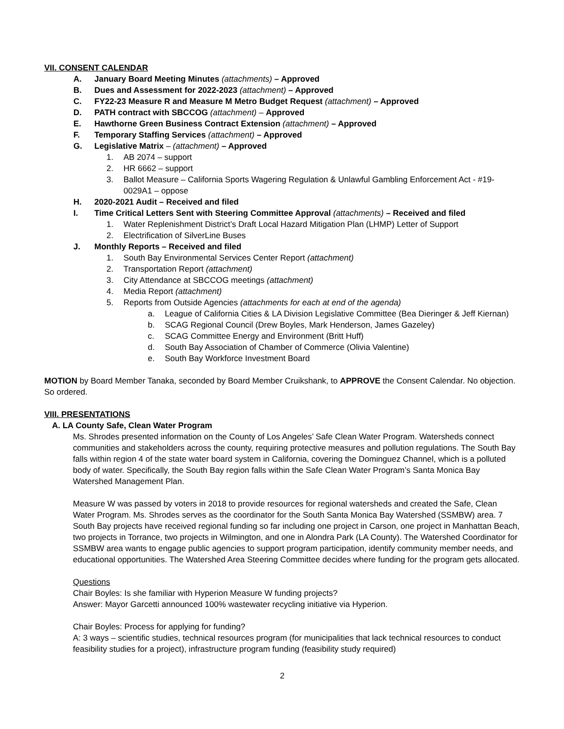VII. CONSENT CALENDAR
A. January Board Meeting Minutes (attachments) – Approved
B. Dues and Assessment for 2022-2023 (attachment) – Approved
C. FY22-23 Measure R and Measure M Metro Budget Request (attachment) – Approved
D. PATH contract with SBCCOG (attachment) – Approved
E. Hawthorne Green Business Contract Extension (attachment) – Approved
F. Temporary Staffing Services (attachment) – Approved
G. Legislative Matrix – (attachment) – Approved
1. AB 2074 – support
2. HR 6662 – support
3. Ballot Measure – California Sports Wagering Regulation & Unlawful Gambling Enforcement Act - #19-0029A1 – oppose
H. 2020-2021 Audit – Received and filed
I. Time Critical Letters Sent with Steering Committee Approval (attachments) – Received and filed
1. Water Replenishment District’s Draft Local Hazard Mitigation Plan (LHMP) Letter of Support
2. Electrification of SilverLine Buses
J. Monthly Reports – Received and filed
1. South Bay Environmental Services Center Report (attachment)
2. Transportation Report (attachment)
3. City Attendance at SBCCOG meetings (attachment)
4. Media Report (attachment)
5. Reports from Outside Agencies (attachments for each at end of the agenda)
a. League of California Cities & LA Division Legislative Committee (Bea Dieringer & Jeff Kiernan)
b. SCAG Regional Council (Drew Boyles, Mark Henderson, James Gazeley)
c. SCAG Committee Energy and Environment (Britt Huff)
d. South Bay Association of Chamber of Commerce (Olivia Valentine)
e. South Bay Workforce Investment Board
MOTION by Board Member Tanaka, seconded by Board Member Cruikshank, to APPROVE the Consent Calendar. No objection. So ordered.
VIII. PRESENTATIONS
A. LA County Safe, Clean Water Program
Ms. Shrodes presented information on the County of Los Angeles’ Safe Clean Water Program. Watersheds connect communities and stakeholders across the county, requiring protective measures and pollution regulations. The South Bay falls within region 4 of the state water board system in California, covering the Dominguez Channel, which is a polluted body of water. Specifically, the South Bay region falls within the Safe Clean Water Program’s Santa Monica Bay Watershed Management Plan.
Measure W was passed by voters in 2018 to provide resources for regional watersheds and created the Safe, Clean Water Program. Ms. Shrodes serves as the coordinator for the South Santa Monica Bay Watershed (SSMBW) area. 7 South Bay projects have received regional funding so far including one project in Carson, one project in Manhattan Beach, two projects in Torrance, two projects in Wilmington, and one in Alondra Park (LA County). The Watershed Coordinator for SSMBW area wants to engage public agencies to support program participation, identify community member needs, and educational opportunities. The Watershed Area Steering Committee decides where funding for the program gets allocated.
Questions
Chair Boyles: Is she familiar with Hyperion Measure W funding projects?
Answer: Mayor Garcetti announced 100% wastewater recycling initiative via Hyperion.
Chair Boyles: Process for applying for funding?
A: 3 ways – scientific studies, technical resources program (for municipalities that lack technical resources to conduct feasibility studies for a project), infrastructure program funding (feasibility study required)
2